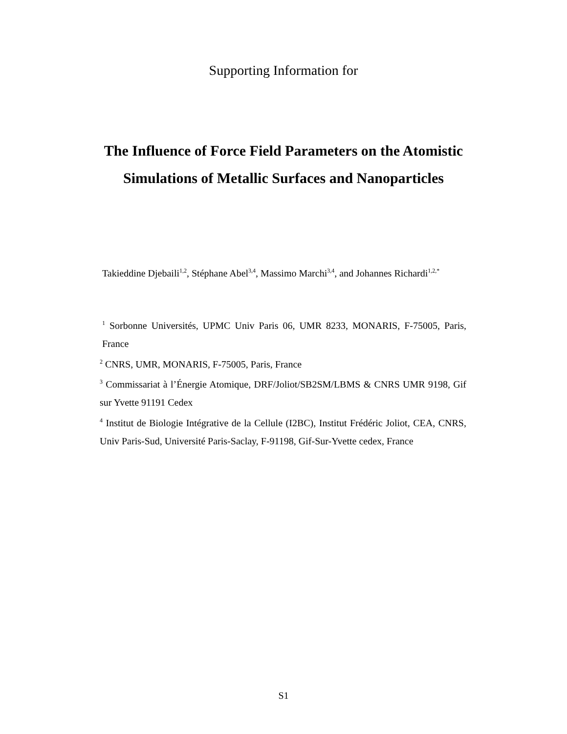Supporting Information for
The Influence of Force Field Parameters on the Atomistic Simulations of Metallic Surfaces and Nanoparticles
Takieddine Djebaili<sup>1,2</sup>, Stéphane Abel<sup>3,4</sup>, Massimo Marchi<sup>3,4</sup>, and Johannes Richardi<sup>1,2,*</sup>
<sup>1</sup> Sorbonne Universités, UPMC Univ Paris 06, UMR 8233, MONARIS, F-75005, Paris, France
<sup>2</sup> CNRS, UMR, MONARIS, F-75005, Paris, France
<sup>3</sup> Commissariat à l’Énergie Atomique, DRF/Joliot/SB2SM/LBMS & CNRS UMR 9198, Gif sur Yvette 91191 Cedex
<sup>4</sup> Institut de Biologie Intégrative de la Cellule (I2BC), Institut Frédéric Joliot, CEA, CNRS, Univ Paris-Sud, Université Paris-Saclay, F-91198, Gif-Sur-Yvette cedex, France
S1